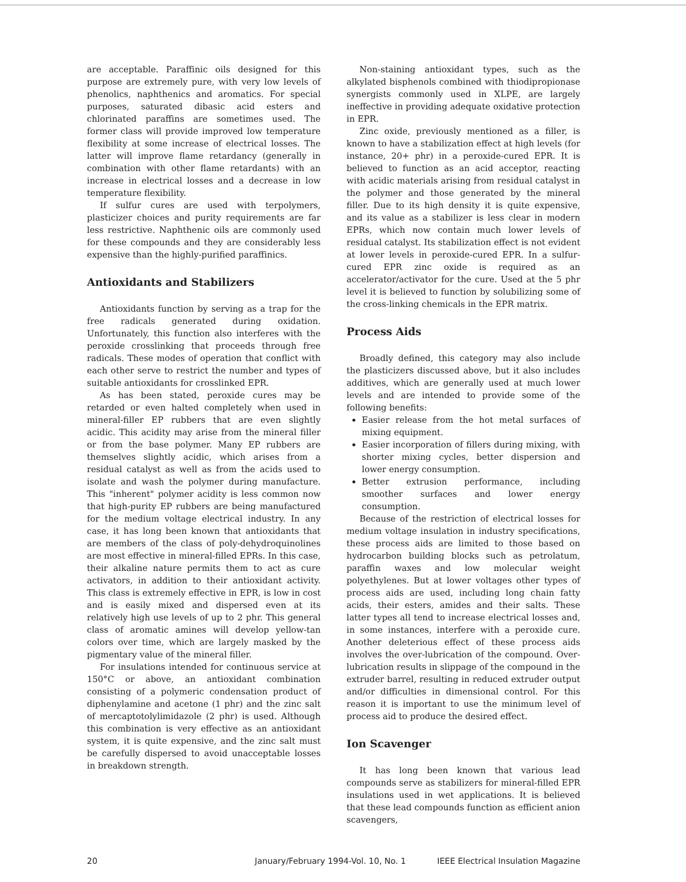are acceptable. Paraffinic oils designed for this purpose are extremely pure, with very low levels of phenolics, naphthenics and aromatics. For special purposes, saturated dibasic acid esters and chlorinated paraffins are sometimes used. The former class will provide improved low temperature flexibility at some increase of electrical losses. The latter will improve flame retardancy (generally in combination with other flame retardants) with an increase in electrical losses and a decrease in low temperature flexibility.
If sulfur cures are used with terpolymers, plasticizer choices and purity requirements are far less restrictive. Naphthenic oils are commonly used for these compounds and they are considerably less expensive than the highly-purified paraffinics.
Antioxidants and Stabilizers
Antioxidants function by serving as a trap for the free radicals generated during oxidation. Unfortunately, this function also interferes with the peroxide crosslinking that proceeds through free radicals. These modes of operation that conflict with each other serve to restrict the number and types of suitable antioxidants for crosslinked EPR.
As has been stated, peroxide cures may be retarded or even halted completely when used in mineral-filler EP rubbers that are even slightly acidic. This acidity may arise from the mineral filler or from the base polymer. Many EP rubbers are themselves slightly acidic, which arises from a residual catalyst as well as from the acids used to isolate and wash the polymer during manufacture. This "inherent" polymer acidity is less common now that high-purity EP rubbers are being manufactured for the medium voltage electrical industry. In any case, it has long been known that antioxidants that are members of the class of poly-dehydroquinolines are most effective in mineral-filled EPRs. In this case, their alkaline nature permits them to act as cure activators, in addition to their antioxidant activity. This class is extremely effective in EPR, is low in cost and is easily mixed and dispersed even at its relatively high use levels of up to 2 phr. This general class of aromatic amines will develop yellow-tan colors over time, which are largely masked by the pigmentary value of the mineral filler.
For insulations intended for continuous service at 150°C or above, an antioxidant combination consisting of a polymeric condensation product of diphenylamine and acetone (1 phr) and the zinc salt of mercaptotolylimidazole (2 phr) is used. Although this combination is very effective as an antioxidant system, it is quite expensive, and the zinc salt must be carefully dispersed to avoid unacceptable losses in breakdown strength.
Non-staining antioxidant types, such as the alkylated bisphenols combined with thiodipropionase synergists commonly used in XLPE, are largely ineffective in providing adequate oxidative protection in EPR.
Zinc oxide, previously mentioned as a filler, is known to have a stabilization effect at high levels (for instance, 20+ phr) in a peroxide-cured EPR. It is believed to function as an acid acceptor, reacting with acidic materials arising from residual catalyst in the polymer and those generated by the mineral filler. Due to its high density it is quite expensive, and its value as a stabilizer is less clear in modern EPRs, which now contain much lower levels of residual catalyst. Its stabilization effect is not evident at lower levels in peroxide-cured EPR. In a sulfur-cured EPR zinc oxide is required as an accelerator/activator for the cure. Used at the 5 phr level it is believed to function by solubilizing some of the cross-linking chemicals in the EPR matrix.
Process Aids
Broadly defined, this category may also include the plasticizers discussed above, but it also includes additives, which are generally used at much lower levels and are intended to provide some of the following benefits:
Easier release from the hot metal surfaces of mixing equipment.
Easier incorporation of fillers during mixing, with shorter mixing cycles, better dispersion and lower energy consumption.
Better extrusion performance, including smoother surfaces and lower energy consumption.
Because of the restriction of electrical losses for medium voltage insulation in industry specifications, these process aids are limited to those based on hydrocarbon building blocks such as petrolatum, paraffin waxes and low molecular weight polyethylenes. But at lower voltages other types of process aids are used, including long chain fatty acids, their esters, amides and their salts. These latter types all tend to increase electrical losses and, in some instances, interfere with a peroxide cure. Another deleterious effect of these process aids involves the over-lubrication of the compound. Over-lubrication results in slippage of the compound in the extruder barrel, resulting in reduced extruder output and/or difficulties in dimensional control. For this reason it is important to use the minimum level of process aid to produce the desired effect.
Ion Scavenger
It has long been known that various lead compounds serve as stabilizers for mineral-filled EPR insulations used in wet applications. It is believed that these lead compounds function as efficient anion scavengers,
20 January/February 1994-Vol. 10, No. 1 IEEE Electrical Insulation Magazine